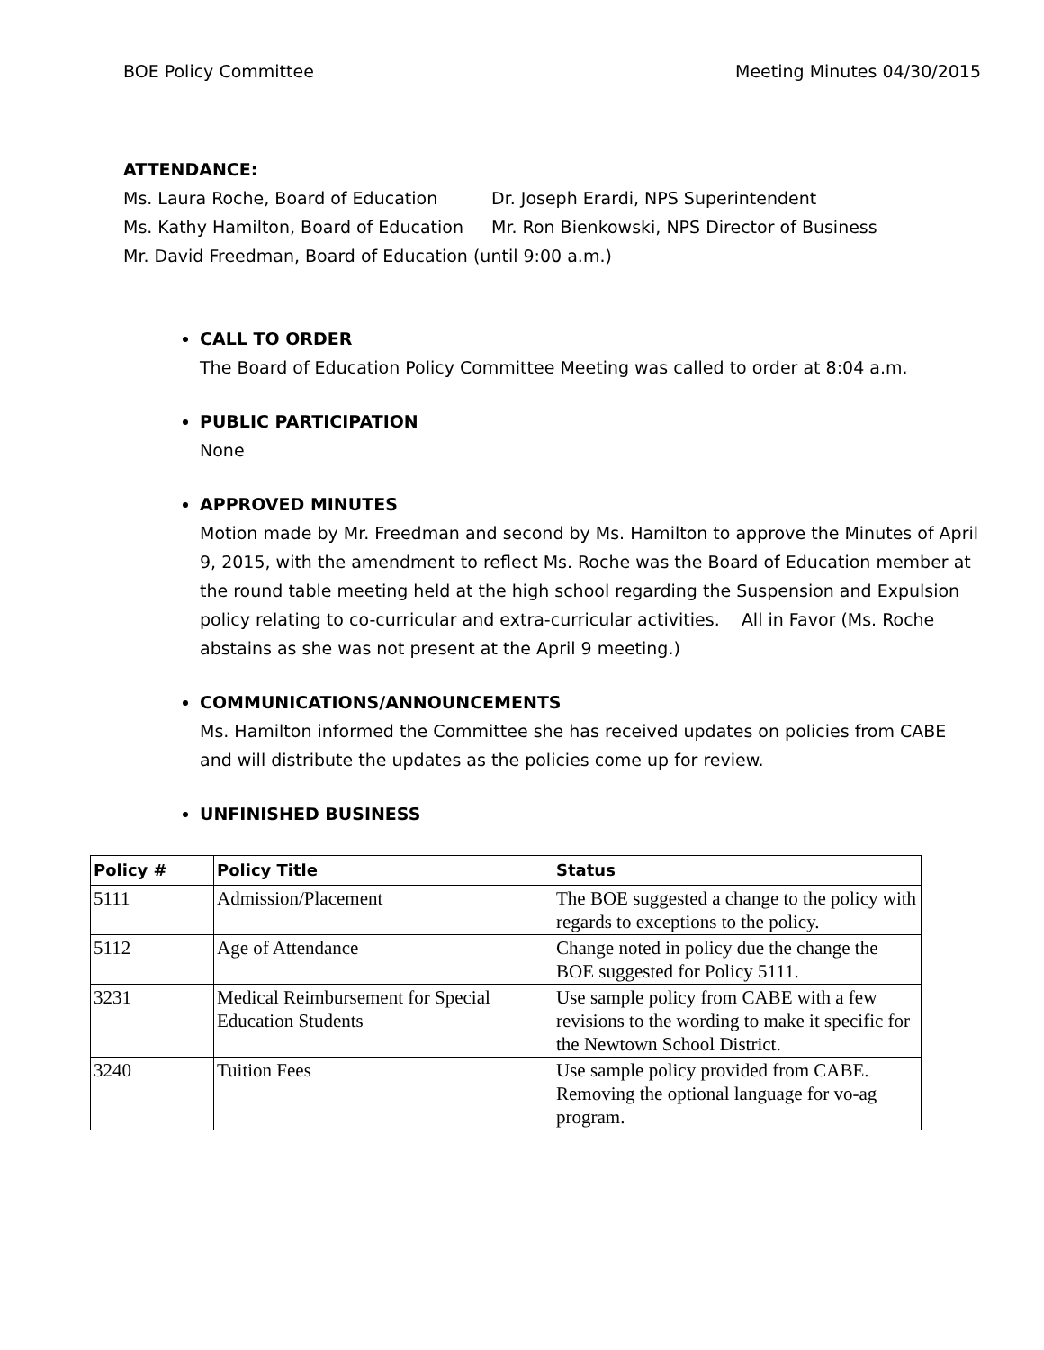BOE Policy Committee Meeting Minutes 04/30/2015
ATTENDANCE:
Ms. Laura Roche, Board of Education Dr. Joseph Erardi, NPS Superintendent
Ms. Kathy Hamilton, Board of Education Mr. Ron Bienkowski, NPS Director of Business
Mr. David Freedman, Board of Education (until 9:00 a.m.)
CALL TO ORDER
The Board of Education Policy Committee Meeting was called to order at 8:04 a.m.
PUBLIC PARTICIPATION
None
APPROVED MINUTES
Motion made by Mr. Freedman and second by Ms. Hamilton to approve the Minutes of April 9, 2015, with the amendment to reflect Ms. Roche was the Board of Education member at the round table meeting held at the high school regarding the Suspension and Expulsion policy relating to co-curricular and extra-curricular activities. All in Favor (Ms. Roche abstains as she was not present at the April 9 meeting.)
COMMUNICATIONS/ANNOUNCEMENTS
Ms. Hamilton informed the Committee she has received updates on policies from CABE and will distribute the updates as the policies come up for review.
UNFINISHED BUSINESS
| Policy # | Policy Title | Status |
| --- | --- | --- |
| 5111 | Admission/Placement | The BOE suggested a change to the policy with regards to exceptions to the policy. |
| 5112 | Age of Attendance | Change noted in policy due the change the BOE suggested for Policy 5111. |
| 3231 | Medical Reimbursement for Special Education Students | Use sample policy from CABE with a few revisions to the wording to make it specific for the Newtown School District. |
| 3240 | Tuition Fees | Use sample policy provided from CABE. Removing the optional language for vo-ag program. |